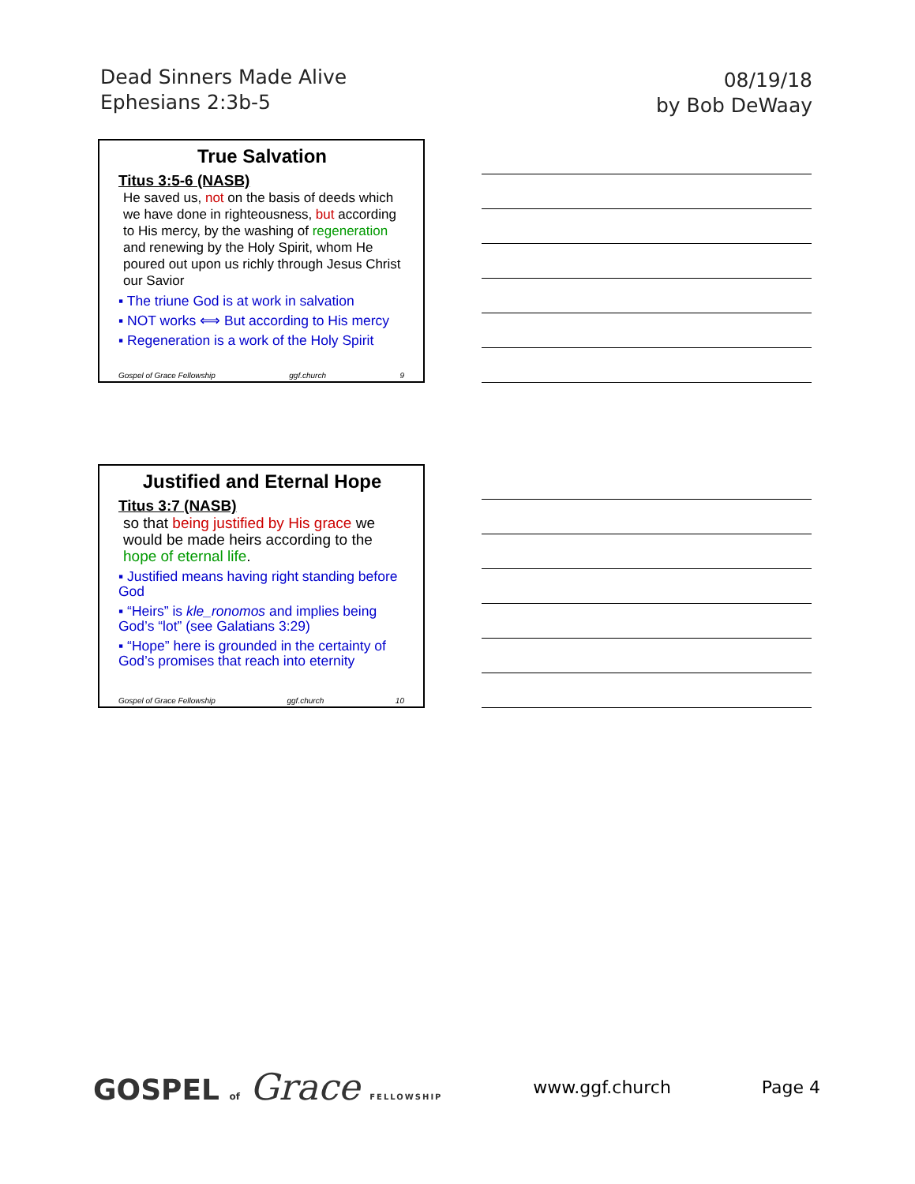Dead Sinners Made Alive
Ephesians 2:3b-5
08/19/18
by Bob DeWaay
True Salvation
Titus 3:5-6 (NASB)
He saved us, not on the basis of deeds which we have done in righteousness, but according to His mercy, by the washing of regeneration and renewing by the Holy Spirit, whom He poured out upon us richly through Jesus Christ our Savior
▪ The triune God is at work in salvation
▪ NOT works ⟺ But according to His mercy
▪ Regeneration is a work of the Holy Spirit
Gospel of Grace Fellowship ggf.church 9
Justified and Eternal Hope
Titus 3:7 (NASB)
so that being justified by His grace we would be made heirs according to the hope of eternal life.
▪ Justified means having right standing before God
▪ “Heirs” is kle_ronomos and implies being God’s “lot” (see Galatians 3:29)
▪ “Hope” here is grounded in the certainty of God’s promises that reach into eternity
Gospel of Grace Fellowship ggf.church 10
GOSPEL of Grace FELLOWSHIP
www.ggf.church Page 4